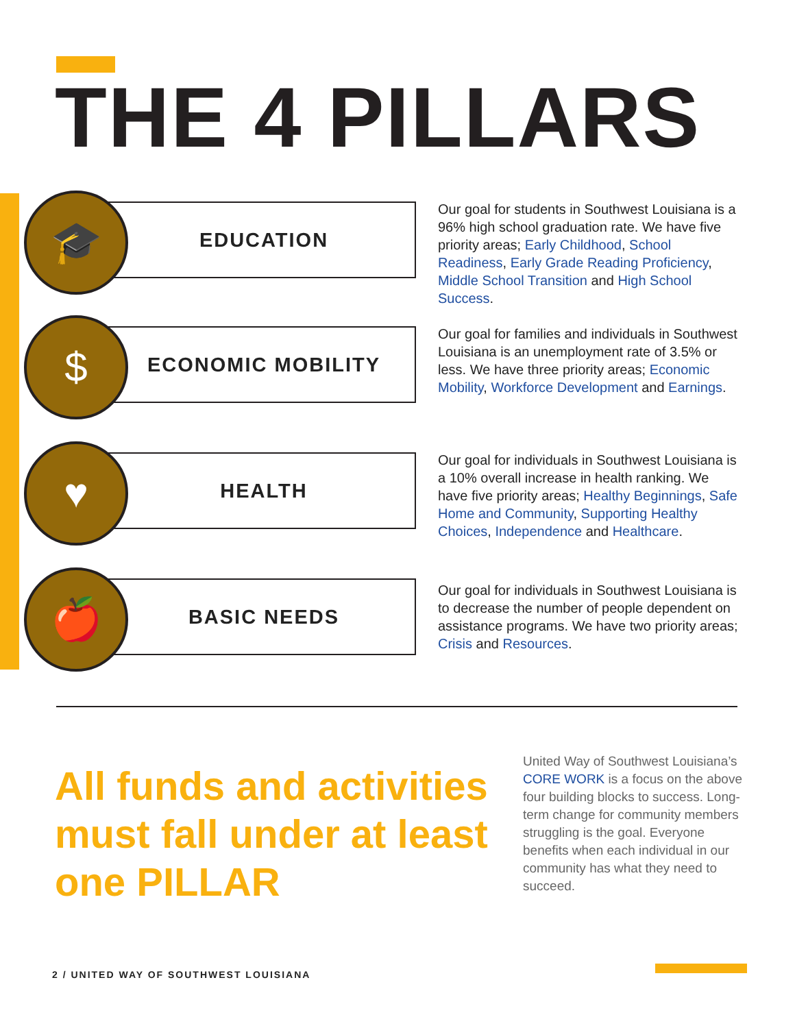THE 4 PILLARS
🎓
EDUCATION
Our goal for students in Southwest Louisiana is a 96% high school graduation rate. We have five priority areas; Early Childhood, School Readiness, Early Grade Reading Proficiency, Middle School Transition and High School Success.
$
ECONOMIC MOBILITY
Our goal for families and individuals in Southwest Louisiana is an unemployment rate of 3.5% or less. We have three priority areas; Economic Mobility, Workforce Development and Earnings.
♥
HEALTH
Our goal for individuals in Southwest Louisiana is a 10% overall increase in health ranking. We have five priority areas; Healthy Beginnings, Safe Home and Community, Supporting Healthy Choices, Independence and Healthcare.
🍎
BASIC NEEDS
Our goal for individuals in Southwest Louisiana is to decrease the number of people dependent on assistance programs. We have two priority areas; Crisis and Resources.
All funds and activities must fall under at least one PILLAR
United Way of Southwest Louisiana’s CORE WORK is a focus on the above four building blocks to success. Long-term change for community members struggling is the goal. Everyone benefits when each individual in our community has what they need to succeed.
2 / UNITED WAY OF SOUTHWEST LOUISIANA